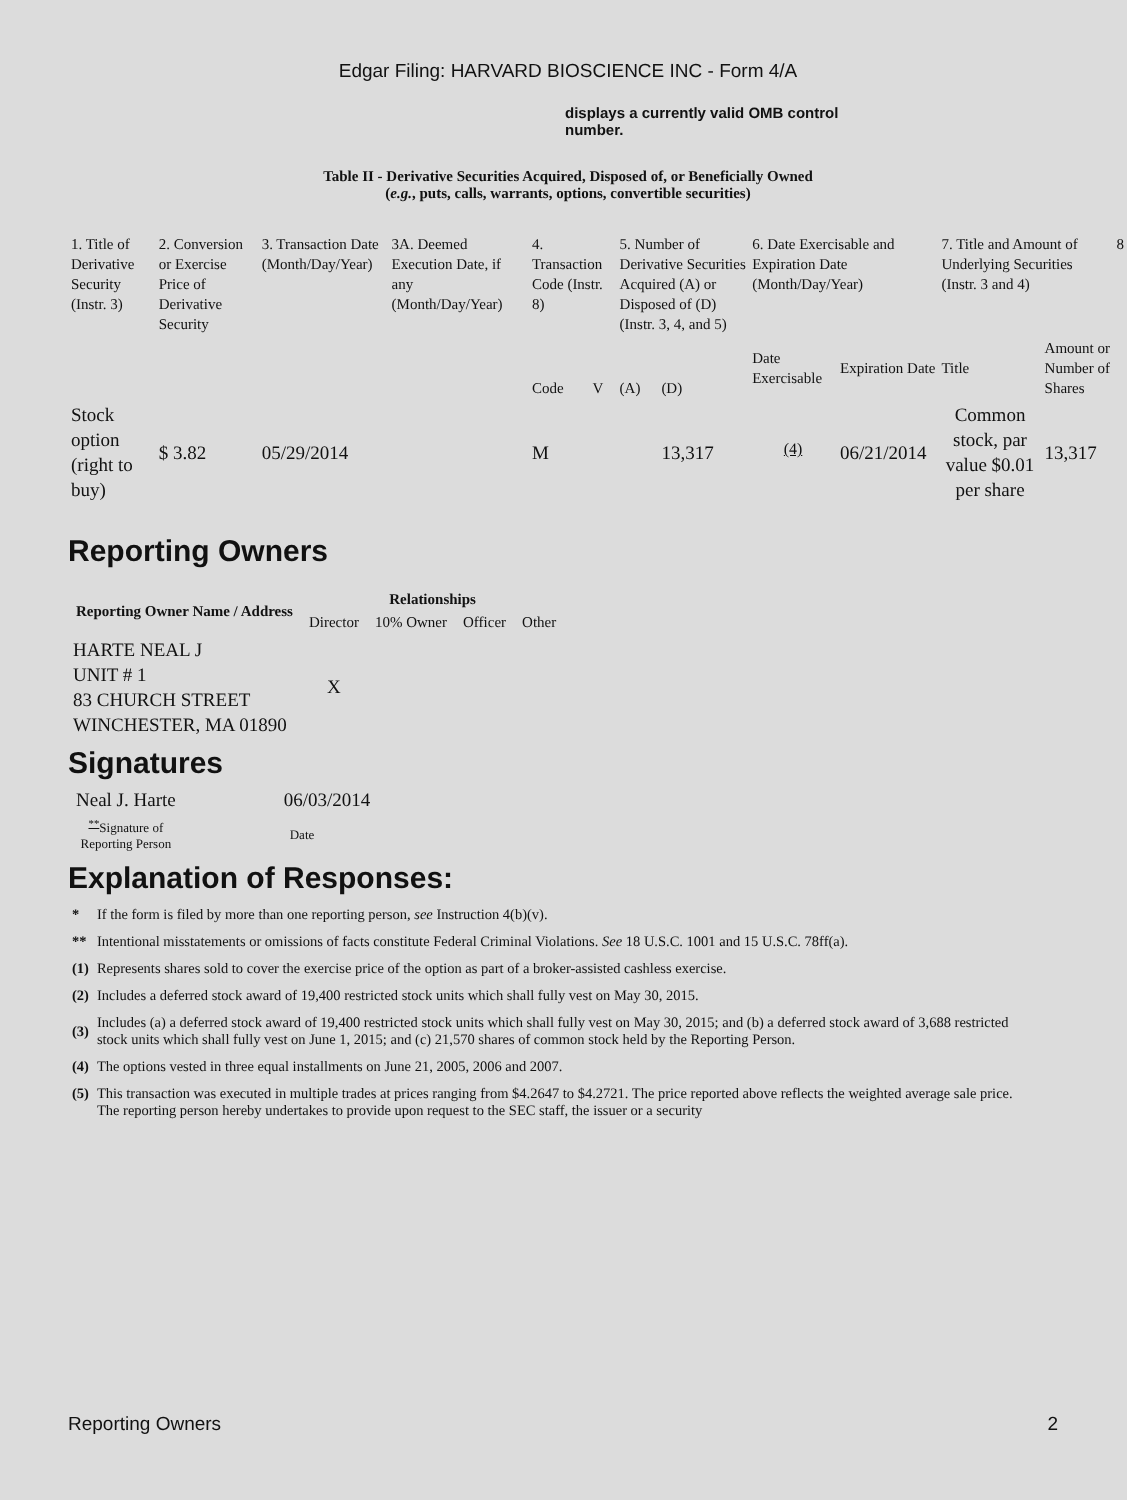Edgar Filing: HARVARD BIOSCIENCE INC - Form 4/A
displays a currently valid OMB control number.
Table II - Derivative Securities Acquired, Disposed of, or Beneficially Owned
(e.g., puts, calls, warrants, options, convertible securities)
| 1. Title of Derivative Security (Instr. 3) | 2. Conversion or Exercise Price of Derivative Security | 3. Transaction Date (Month/Day/Year) | 3A. Deemed Execution Date, if any (Month/Day/Year) | 4. Transaction Code (Instr. 8) | | 5. Number of Derivative Securities Acquired (A) or Disposed of (D) (Instr. 3, 4, and 5) | | 6. Date Exercisable and Expiration Date (Month/Day/Year) | | 7. Title and Amount of Underlying Securities (Instr. 3 and 4) | | 8 |
| | | | | Code | V | (A) | (D) | Date Exercisable | Expiration Date | Title | Amount or Number of Shares | |
| Stock option (right to buy) | $ 3.82 | 05/29/2014 | | M | | | 13,317 | <sup>(4)</sup> | 06/21/2014 | Common stock, par value $0.01 per share | 13,317 | |
Reporting Owners
| Reporting Owner Name / Address | Relationships | | | |
| --- | --- | --- | --- | --- |
| | Director | 10% Owner | Officer | Other |
| HARTE NEAL J UNIT # 1 83 CHURCH STREET WINCHESTER, MA 01890 | X | | | |
Signatures
| Neal J. Harte | 06/03/2014 |
| <sup>**</sup> Signature of Reporting Person | Date |
Explanation of Responses:
| * | If the form is filed by more than one reporting person, see Instruction 4(b)(v). |
| ** | Intentional misstatements or omissions of facts constitute Federal Criminal Violations. See 18 U.S.C. 1001 and 15 U.S.C. 78ff(a). |
| (1) | Represents shares sold to cover the exercise price of the option as part of a broker-assisted cashless exercise. |
| (2) | Includes a deferred stock award of 19,400 restricted stock units which shall fully vest on May 30, 2015. |
| (3) | Includes (a) a deferred stock award of 19,400 restricted stock units which shall fully vest on May 30, 2015; and (b) a deferred stock award of 3,688 restricted stock units which shall fully vest on June 1, 2015; and (c) 21,570 shares of common stock held by the Reporting Person. |
| (4) | The options vested in three equal installments on June 21, 2005, 2006 and 2007. |
| (5) | This transaction was executed in multiple trades at prices ranging from $4.2647 to $4.2721. The price reported above reflects the weighted average sale price. The reporting person hereby undertakes to provide upon request to the SEC staff, the issuer or a security |
Reporting Owners 2